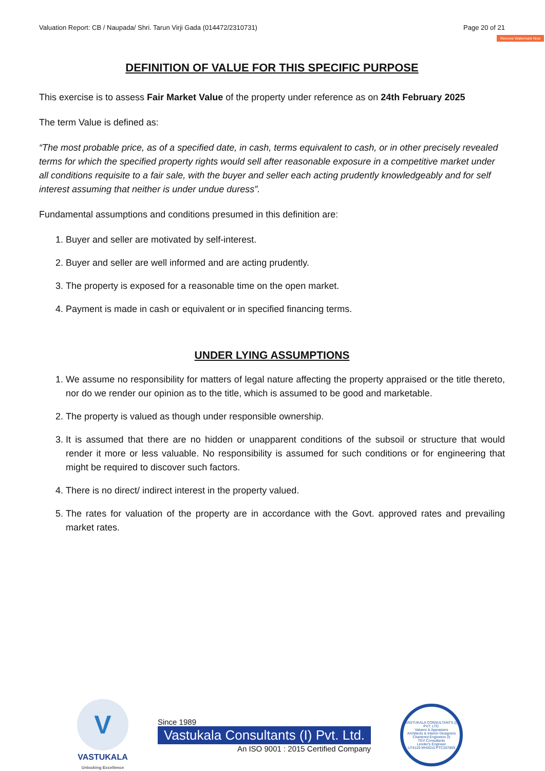Valuation Report: CB / Naupada/ Shri. Tarun Virji Gada (014472/2310731) Page 20 of 21
Remove Watermark Now
DEFINITION OF VALUE FOR THIS SPECIFIC PURPOSE
This exercise is to assess Fair Market Value of the property under reference as on 24th February 2025
The term Value is defined as:
“The most probable price, as of a specified date, in cash, terms equivalent to cash, or in other precisely revealed terms for which the specified property rights would sell after reasonable exposure in a competitive market under all conditions requisite to a fair sale, with the buyer and seller each acting prudently knowledgeably and for self interest assuming that neither is under undue duress”.
Fundamental assumptions and conditions presumed in this definition are:
1. Buyer and seller are motivated by self-interest.
2. Buyer and seller are well informed and are acting prudently.
3. The property is exposed for a reasonable time on the open market.
4. Payment is made in cash or equivalent or in specified financing terms.
UNDER LYING ASSUMPTIONS
1. We assume no responsibility for matters of legal nature affecting the property appraised or the title thereto, nor do we render our opinion as to the title, which is assumed to be good and marketable.
2. The property is valued as though under responsible ownership.
3. It is assumed that there are no hidden or unapparent conditions of the subsoil or structure that would render it more or less valuable. No responsibility is assumed for such conditions or for engineering that might be required to discover such factors.
4. There is no direct/ indirect interest in the property valued.
5. The rates for valuation of the property are in accordance with the Govt. approved rates and prevailing market rates.
V
VASTUKALA
Unlocking Excellence
Since 1989
Vastukala Consultants (I) Pvt. Ltd.
An ISO 9001 : 2015 Certified Company
VASTUKALA CONSULTANTS (I) PVT. LTD.
Valuers & Appraisers
Architects & Interior Designers
Chartered Engineers (I)
TEV Consultants
Lender's Engineer
U74120 MH2010 PTC207869